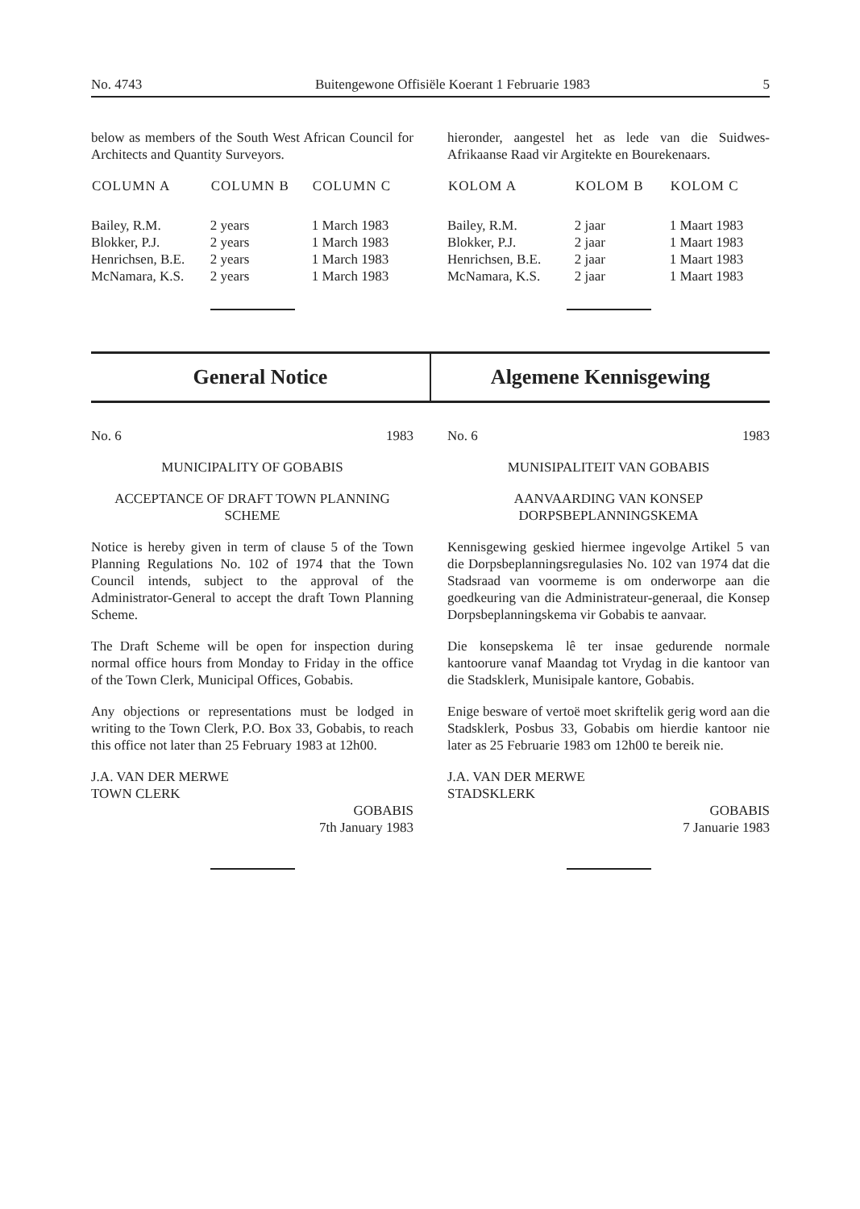No. 4743 Buitengewone Offisiële Koerant 1 Februarie 1983 5
below as members of the South West African Council for Architects and Quantity Surveyors.
| COLUMN A | COLUMN B | COLUMN C |
| --- | --- | --- |
| Bailey, R.M. | 2 years | 1 March 1983 |
| Blokker, P.J. | 2 years | 1 March 1983 |
| Henrichsen, B.E. | 2 years | 1 March 1983 |
| McNamara, K.S. | 2 years | 1 March 1983 |
hieronder, aangestel het as lede van die Suidwes-Afrikaanse Raad vir Argitekte en Bourekenaars.
| KOLOM A | KOLOM B | KOLOM C |
| --- | --- | --- |
| Bailey, R.M. | 2 jaar | 1 Maart 1983 |
| Blokker, P.J. | 2 jaar | 1 Maart 1983 |
| Henrichsen, B.E. | 2 jaar | 1 Maart 1983 |
| McNamara, K.S. | 2 jaar | 1 Maart 1983 |
General Notice Algemene Kennisgewing
No. 6 1983
MUNICIPALITY OF GOBABIS
ACCEPTANCE OF DRAFT TOWN PLANNING SCHEME
Notice is hereby given in term of clause 5 of the Town Planning Regulations No. 102 of 1974 that the Town Council intends, subject to the approval of the Administrator-General to accept the draft Town Planning Scheme.
The Draft Scheme will be open for inspection during normal office hours from Monday to Friday in the office of the Town Clerk, Municipal Offices, Gobabis.
Any objections or representations must be lodged in writing to the Town Clerk, P.O. Box 33, Gobabis, to reach this office not later than 25 February 1983 at 12h00.
J.A. VAN DER MERWE
TOWN CLERK
GOBABIS
7th January 1983
No. 6 1983
MUNISIPALITEIT VAN GOBABIS
AANVAARDING VAN KONSEP DORPSBEPLANNINGSKEMA
Kennisgewing geskied hiermee ingevolge Artikel 5 van die Dorpsbeplanningsregulasies No. 102 van 1974 dat die Stadsraad van voormeme is om onderworpe aan die goedkeuring van die Administrateur-generaal, die Konsep Dorpsbeplanningskema vir Gobabis te aanvaar.
Die konsepskema lê ter insae gedurende normale kantoorure vanaf Maandag tot Vrydag in die kantoor van die Stadsklerk, Munisipale kantore, Gobabis.
Enige besware of vertoë moet skriftelik gerig word aan die Stadsklerk, Posbus 33, Gobabis om hierdie kantoor nie later as 25 Februarie 1983 om 12h00 te bereik nie.
J.A. VAN DER MERWE
STADSKLERK
GOBABIS
7 Januarie 1983